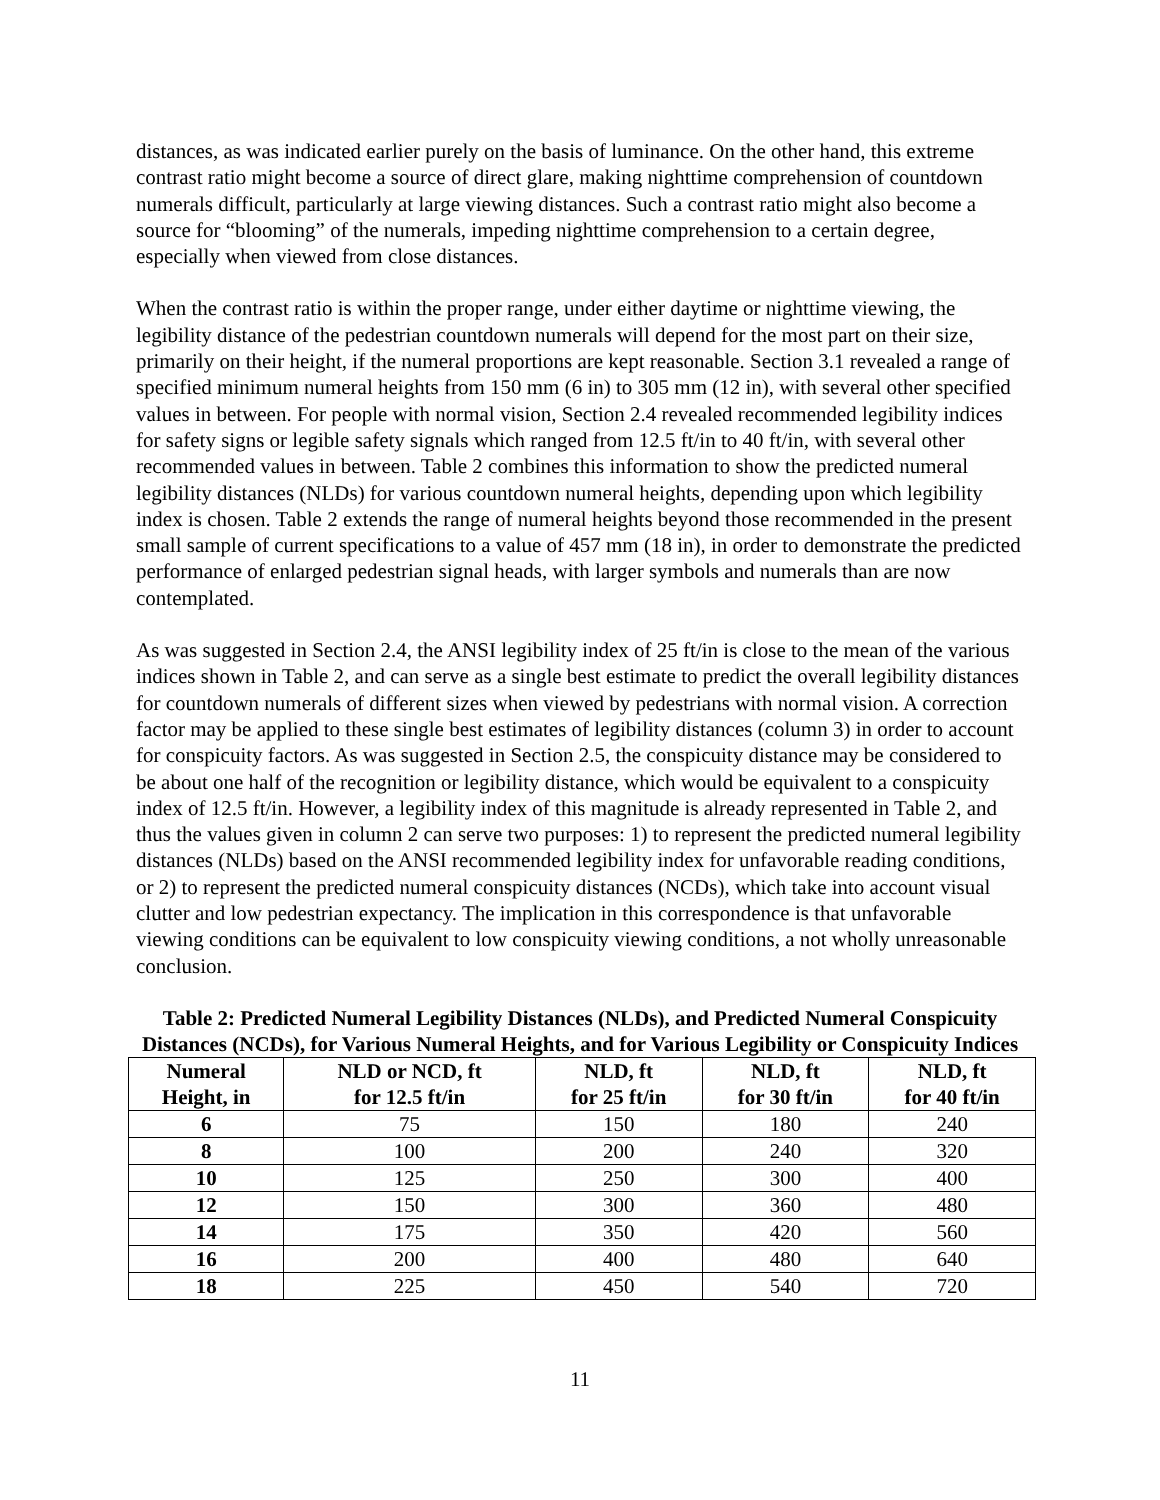distances, as was indicated earlier purely on the basis of luminance. On the other hand, this extreme contrast ratio might become a source of direct glare, making nighttime comprehension of countdown numerals difficult, particularly at large viewing distances. Such a contrast ratio might also become a source for “blooming” of the numerals, impeding nighttime comprehension to a certain degree, especially when viewed from close distances.
When the contrast ratio is within the proper range, under either daytime or nighttime viewing, the legibility distance of the pedestrian countdown numerals will depend for the most part on their size, primarily on their height, if the numeral proportions are kept reasonable. Section 3.1 revealed a range of specified minimum numeral heights from 150 mm (6 in) to 305 mm (12 in), with several other specified values in between. For people with normal vision, Section 2.4 revealed recommended legibility indices for safety signs or legible safety signals which ranged from 12.5 ft/in to 40 ft/in, with several other recommended values in between. Table 2 combines this information to show the predicted numeral legibility distances (NLDs) for various countdown numeral heights, depending upon which legibility index is chosen. Table 2 extends the range of numeral heights beyond those recommended in the present small sample of current specifications to a value of 457 mm (18 in), in order to demonstrate the predicted performance of enlarged pedestrian signal heads, with larger symbols and numerals than are now contemplated.
As was suggested in Section 2.4, the ANSI legibility index of 25 ft/in is close to the mean of the various indices shown in Table 2, and can serve as a single best estimate to predict the overall legibility distances for countdown numerals of different sizes when viewed by pedestrians with normal vision. A correction factor may be applied to these single best estimates of legibility distances (column 3) in order to account for conspicuity factors. As was suggested in Section 2.5, the conspicuity distance may be considered to be about one half of the recognition or legibility distance, which would be equivalent to a conspicuity index of 12.5 ft/in. However, a legibility index of this magnitude is already represented in Table 2, and thus the values given in column 2 can serve two purposes: 1) to represent the predicted numeral legibility distances (NLDs) based on the ANSI recommended legibility index for unfavorable reading conditions, or 2) to represent the predicted numeral conspicuity distances (NCDs), which take into account visual clutter and low pedestrian expectancy. The implication in this correspondence is that unfavorable viewing conditions can be equivalent to low conspicuity viewing conditions, a not wholly unreasonable conclusion.
Table 2: Predicted Numeral Legibility Distances (NLDs), and Predicted Numeral Conspicuity Distances (NCDs), for Various Numeral Heights, and for Various Legibility or Conspicuity Indices
| Numeral Height, in | NLD or NCD, ft for 12.5 ft/in | NLD, ft for 25 ft/in | NLD, ft for 30 ft/in | NLD, ft for 40 ft/in |
| --- | --- | --- | --- | --- |
| 6 | 75 | 150 | 180 | 240 |
| 8 | 100 | 200 | 240 | 320 |
| 10 | 125 | 250 | 300 | 400 |
| 12 | 150 | 300 | 360 | 480 |
| 14 | 175 | 350 | 420 | 560 |
| 16 | 200 | 400 | 480 | 640 |
| 18 | 225 | 450 | 540 | 720 |
11